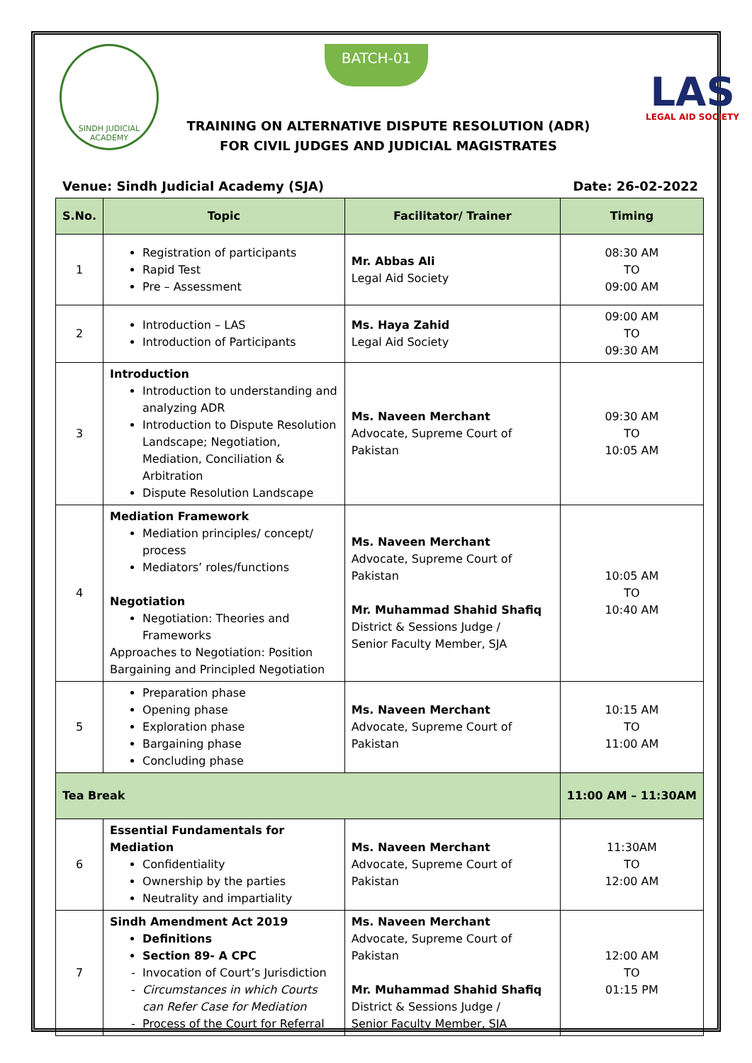SINDH JUDICIAL ACADEMY
BATCH-01
LAS
LEGAL AID SOCIETY
TRAINING ON ALTERNATIVE DISPUTE RESOLUTION (ADR)
FOR CIVIL JUDGES AND JUDICIAL MAGISTRATES
Venue: Sindh Judicial Academy (SJA) Date: 26-02-2022
| S.No. | Topic | Facilitator/ Trainer | Timing |
| --- | --- | --- | --- |
| 1 | Registration of participants Rapid Test Pre – Assessment | Mr. Abbas Ali Legal Aid Society | 08:30 AM TO 09:00 AM |
| 2 | Introduction – LAS Introduction of Participants | Ms. Haya Zahid Legal Aid Society | 09:00 AM TO 09:30 AM |
| 3 | Introduction Introduction to understanding and analyzing ADR Introduction to Dispute Resolution Landscape; Negotiation, Mediation, Conciliation & Arbitration Dispute Resolution Landscape | Ms. Naveen Merchant Advocate, Supreme Court of Pakistan | 09:30 AM TO 10:05 AM |
| 4 | Mediation Framework Mediation principles/ concept/ process Mediators’ roles/functions Negotiation Negotiation: Theories and Frameworks Approaches to Negotiation: Position Bargaining and Principled Negotiation | Ms. Naveen Merchant Advocate, Supreme Court of Pakistan Mr. Muhammad Shahid Shafiq District & Sessions Judge / Senior Faculty Member, SJA | 10:05 AM TO 10:40 AM |
| 5 | Preparation phase Opening phase Exploration phase Bargaining phase Concluding phase | Ms. Naveen Merchant Advocate, Supreme Court of Pakistan | 10:15 AM TO 11:00 AM |
| Tea Break | | | 11:00 AM – 11:30AM |
| 6 | Essential Fundamentals for Mediation Confidentiality Ownership by the parties Neutrality and impartiality | Ms. Naveen Merchant Advocate, Supreme Court of Pakistan | 11:30AM TO 12:00 AM |
| 7 | Sindh Amendment Act 2019 Definitions Section 89- A CPC Invocation of Court’s Jurisdiction Circumstances in which Courts can Refer Case for Mediation Process of the Court for Referral | Ms. Naveen Merchant Advocate, Supreme Court of Pakistan Mr. Muhammad Shahid Shafiq District & Sessions Judge / Senior Faculty Member, SJA | 12:00 AM TO 01:15 PM |